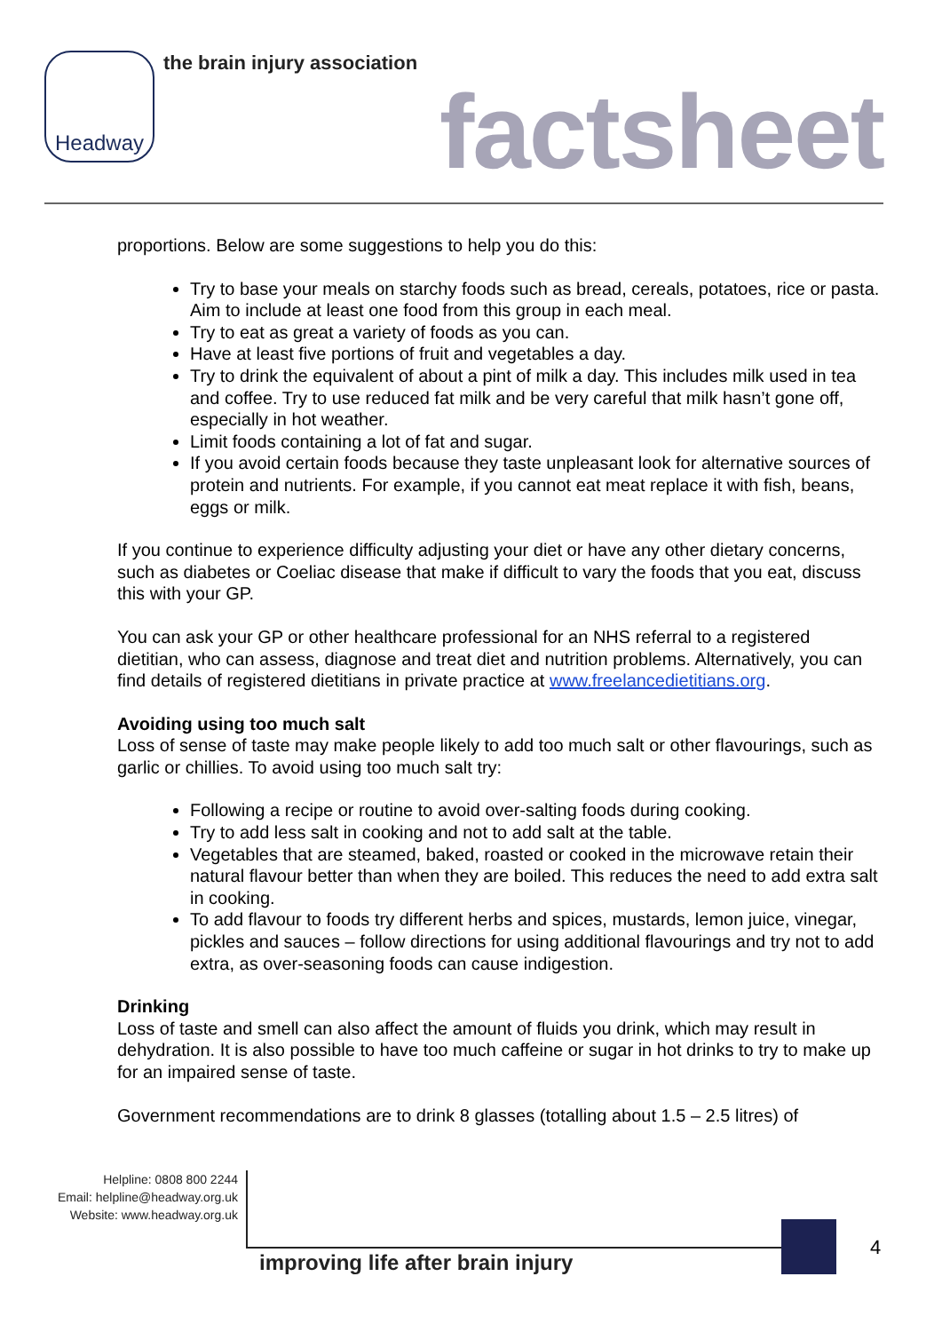Headway
the brain injury association
factsheet
proportions. Below are some suggestions to help you do this:
Try to base your meals on starchy foods such as bread, cereals, potatoes, rice or pasta. Aim to include at least one food from this group in each meal.
Try to eat as great a variety of foods as you can.
Have at least five portions of fruit and vegetables a day.
Try to drink the equivalent of about a pint of milk a day. This includes milk used in tea and coffee. Try to use reduced fat milk and be very careful that milk hasn’t gone off, especially in hot weather.
Limit foods containing a lot of fat and sugar.
If you avoid certain foods because they taste unpleasant look for alternative sources of protein and nutrients. For example, if you cannot eat meat replace it with fish, beans, eggs or milk.
If you continue to experience difficulty adjusting your diet or have any other dietary concerns, such as diabetes or Coeliac disease that make if difficult to vary the foods that you eat, discuss this with your GP.
You can ask your GP or other healthcare professional for an NHS referral to a registered dietitian, who can assess, diagnose and treat diet and nutrition problems. Alternatively, you can find details of registered dietitians in private practice at www.freelancedietitians.org.
Avoiding using too much salt
Loss of sense of taste may make people likely to add too much salt or other flavourings, such as garlic or chillies. To avoid using too much salt try:
Following a recipe or routine to avoid over-salting foods during cooking.
Try to add less salt in cooking and not to add salt at the table.
Vegetables that are steamed, baked, roasted or cooked in the microwave retain their natural flavour better than when they are boiled. This reduces the need to add extra salt in cooking.
To add flavour to foods try different herbs and spices, mustards, lemon juice, vinegar, pickles and sauces – follow directions for using additional flavourings and try not to add extra, as over-seasoning foods can cause indigestion.
Drinking
Loss of taste and smell can also affect the amount of fluids you drink, which may result in dehydration. It is also possible to have too much caffeine or sugar in hot drinks to try to make up for an impaired sense of taste.
Government recommendations are to drink 8 glasses (totalling about 1.5 – 2.5 litres) of
Helpline: 0808 800 2244
Email: helpline@headway.org.uk
Website: www.headway.org.uk
improving life after brain injury
4